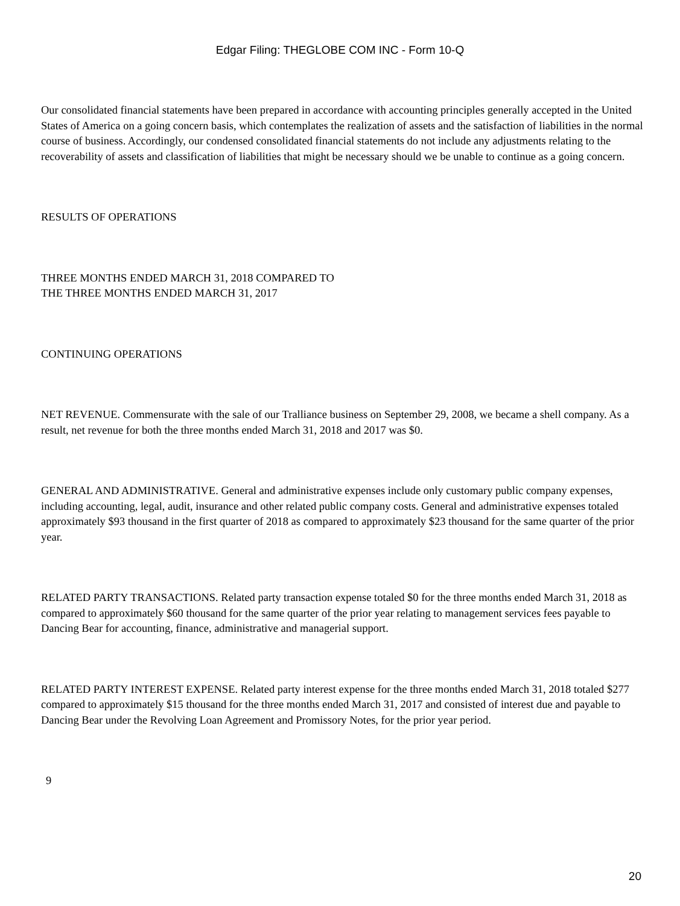Edgar Filing: THEGLOBE COM INC - Form 10-Q
Our consolidated financial statements have been prepared in accordance with accounting principles generally accepted in the United States of America on a going concern basis, which contemplates the realization of assets and the satisfaction of liabilities in the normal course of business. Accordingly, our condensed consolidated financial statements do not include any adjustments relating to the recoverability of assets and classification of liabilities that might be necessary should we be unable to continue as a going concern.
RESULTS OF OPERATIONS
THREE MONTHS ENDED MARCH 31, 2018 COMPARED TO
THE THREE MONTHS ENDED MARCH 31, 2017
CONTINUING OPERATIONS
NET REVENUE. Commensurate with the sale of our Tralliance business on September 29, 2008, we became a shell company. As a result, net revenue for both the three months ended March 31, 2018 and 2017 was $0.
GENERAL AND ADMINISTRATIVE. General and administrative expenses include only customary public company expenses, including accounting, legal, audit, insurance and other related public company costs. General and administrative expenses totaled approximately $93 thousand in the first quarter of 2018 as compared to approximately $23 thousand for the same quarter of the prior year.
RELATED PARTY TRANSACTIONS. Related party transaction expense totaled $0 for the three months ended March 31, 2018 as compared to approximately $60 thousand for the same quarter of the prior year relating to management services fees payable to Dancing Bear for accounting, finance, administrative and managerial support.
RELATED PARTY INTEREST EXPENSE. Related party interest expense for the three months ended March 31, 2018 totaled $277 compared to approximately $15 thousand for the three months ended March 31, 2017 and consisted of interest due and payable to Dancing Bear under the Revolving Loan Agreement and Promissory Notes, for the prior year period.
9
20